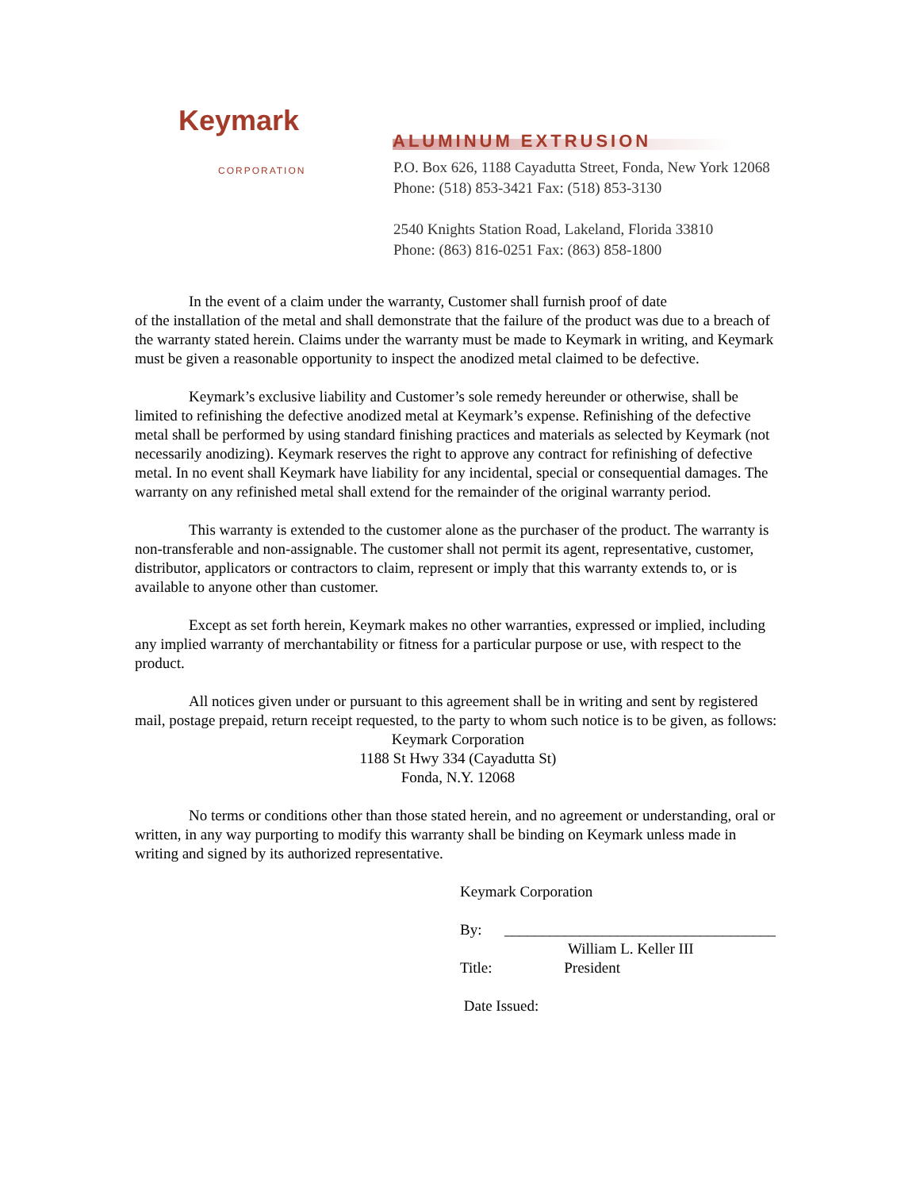Keymark
CORPORATION
ALUMINUM EXTRUSION
P.O. Box 626, 1188 Cayadutta Street, Fonda, New York 12068
Phone: (518) 853-3421 Fax: (518) 853-3130
2540 Knights Station Road, Lakeland, Florida 33810
Phone: (863) 816-0251 Fax: (863) 858-1800
In the event of a claim under the warranty, Customer shall furnish proof of date
of the installation of the metal and shall demonstrate that the failure of the product was due to a breach of the warranty stated herein. Claims under the warranty must be made to Keymark in writing, and Keymark must be given a reasonable opportunity to inspect the anodized metal claimed to be defective.
Keymark’s exclusive liability and Customer’s sole remedy hereunder or otherwise, shall be limited to refinishing the defective anodized metal at Keymark’s expense. Refinishing of the defective metal shall be performed by using standard finishing practices and materials as selected by Keymark (not necessarily anodizing). Keymark reserves the right to approve any contract for refinishing of defective metal. In no event shall Keymark have liability for any incidental, special or consequential damages. The warranty on any refinished metal shall extend for the remainder of the original warranty period.
This warranty is extended to the customer alone as the purchaser of the product. The warranty is non-transferable and non-assignable. The customer shall not permit its agent, representative, customer, distributor, applicators or contractors to claim, represent or imply that this warranty extends to, or is available to anyone other than customer.
Except as set forth herein, Keymark makes no other warranties, expressed or implied, including any implied warranty of merchantability or fitness for a particular purpose or use, with respect to the product.
All notices given under or pursuant to this agreement shall be in writing and sent by registered mail, postage prepaid, return receipt requested, to the party to whom such notice is to be given, as follows:
Keymark Corporation
1188 St Hwy 334 (Cayadutta St)
Fonda, N.Y. 12068
No terms or conditions other than those stated herein, and no agreement or understanding, oral or written, in any way purporting to modify this warranty shall be binding on Keymark unless made in writing and signed by its authorized representative.
Keymark Corporation
By: ____________________________________
William L. Keller III
Title: President
Date Issued: